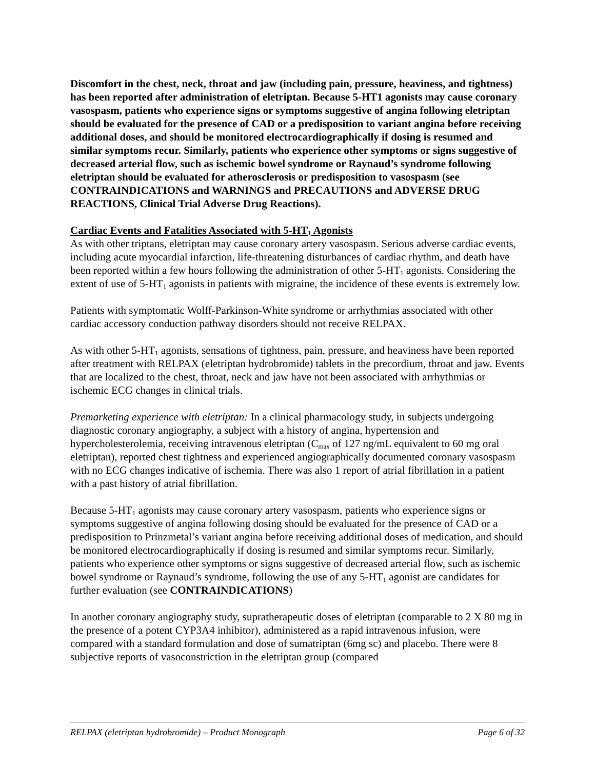Discomfort in the chest, neck, throat and jaw (including pain, pressure, heaviness, and tightness) has been reported after administration of eletriptan. Because 5-HT1 agonists may cause coronary vasospasm, patients who experience signs or symptoms suggestive of angina following eletriptan should be evaluated for the presence of CAD or a predisposition to variant angina before receiving additional doses, and should be monitored electrocardiographically if dosing is resumed and similar symptoms recur. Similarly, patients who experience other symptoms or signs suggestive of decreased arterial flow, such as ischemic bowel syndrome or Raynaud’s syndrome following eletriptan should be evaluated for atherosclerosis or predisposition to vasospasm (see CONTRAINDICATIONS and WARNINGS and PRECAUTIONS and ADVERSE DRUG REACTIONS, Clinical Trial Adverse Drug Reactions).
Cardiac Events and Fatalities Associated with 5-HT<sub>1</sub> Agonists
As with other triptans, eletriptan may cause coronary artery vasospasm. Serious adverse cardiac events, including acute myocardial infarction, life-threatening disturbances of cardiac rhythm, and death have been reported within a few hours following the administration of other 5-HT<sub>1</sub> agonists. Considering the extent of use of 5-HT<sub>1</sub> agonists in patients with migraine, the incidence of these events is extremely low.
Patients with symptomatic Wolff-Parkinson-White syndrome or arrhythmias associated with other cardiac accessory conduction pathway disorders should not receive RELPAX.
As with other 5-HT<sub>1</sub> agonists, sensations of tightness, pain, pressure, and heaviness have been reported after treatment with RELPAX (eletriptan hydrobromide) tablets in the precordium, throat and jaw. Events that are localized to the chest, throat, neck and jaw have not been associated with arrhythmias or ischemic ECG changes in clinical trials.
Premarketing experience with eletriptan: In a clinical pharmacology study, in subjects undergoing diagnostic coronary angiography, a subject with a history of angina, hypertension and hypercholesterolemia, receiving intravenous eletriptan (C<sub>max</sub> of 127 ng/mL equivalent to 60 mg oral eletriptan), reported chest tightness and experienced angiographically documented coronary vasospasm with no ECG changes indicative of ischemia. There was also 1 report of atrial fibrillation in a patient with a past history of atrial fibrillation.
Because 5-HT<sub>1</sub> agonists may cause coronary artery vasospasm, patients who experience signs or symptoms suggestive of angina following dosing should be evaluated for the presence of CAD or a predisposition to Prinzmetal’s variant angina before receiving additional doses of medication, and should be monitored electrocardiographically if dosing is resumed and similar symptoms recur. Similarly, patients who experience other symptoms or signs suggestive of decreased arterial flow, such as ischemic bowel syndrome or Raynaud’s syndrome, following the use of any 5-HT<sub>1</sub> agonist are candidates for further evaluation (see CONTRAINDICATIONS)
In another coronary angiography study, supratherapeutic doses of eletriptan (comparable to 2 X 80 mg in the presence of a potent CYP3A4 inhibitor), administered as a rapid intravenous infusion, were compared with a standard formulation and dose of sumatriptan (6mg sc) and placebo. There were 8 subjective reports of vasoconstriction in the eletriptan group (compared
RELPAX (eletriptan hydrobromide) – Product Monograph Page 6 of 32